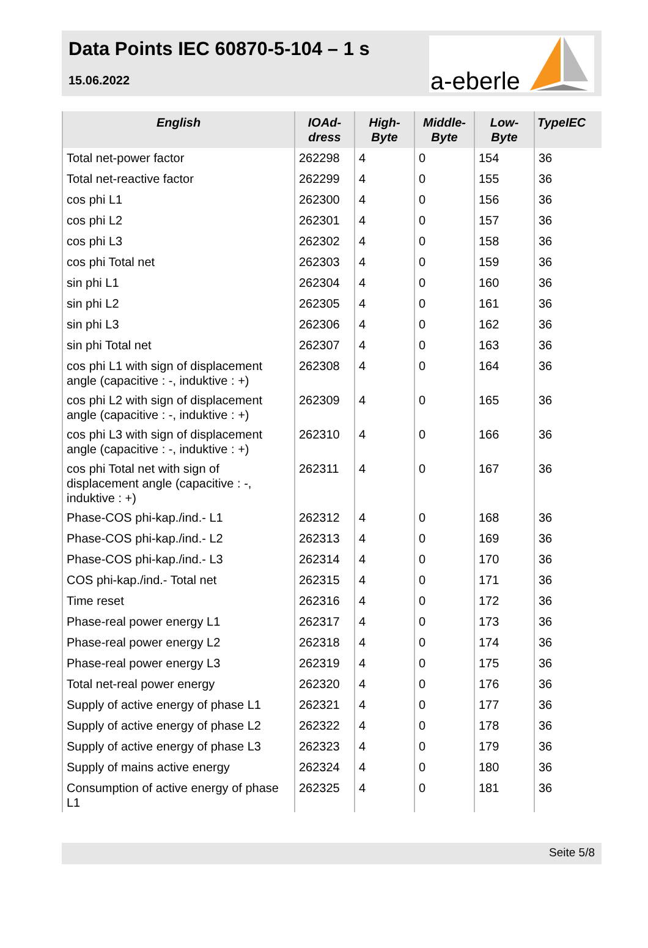Data Points IEC 60870-5-104 – 1 s
15.06.2022
a-eberle
| English | IOAd- dress | High- Byte | Middle- Byte | Low- Byte | TypeIEC |
| --- | --- | --- | --- | --- | --- |
| Total net-power factor | 262298 | 4 | 0 | 154 | 36 |
| Total net-reactive factor | 262299 | 4 | 0 | 155 | 36 |
| cos phi L1 | 262300 | 4 | 0 | 156 | 36 |
| cos phi L2 | 262301 | 4 | 0 | 157 | 36 |
| cos phi L3 | 262302 | 4 | 0 | 158 | 36 |
| cos phi Total net | 262303 | 4 | 0 | 159 | 36 |
| sin phi L1 | 262304 | 4 | 0 | 160 | 36 |
| sin phi L2 | 262305 | 4 | 0 | 161 | 36 |
| sin phi L3 | 262306 | 4 | 0 | 162 | 36 |
| sin phi Total net | 262307 | 4 | 0 | 163 | 36 |
| cos phi L1 with sign of displacement angle (capacitive : -, induktive : +) | 262308 | 4 | 0 | 164 | 36 |
| cos phi L2 with sign of displacement angle (capacitive : -, induktive : +) | 262309 | 4 | 0 | 165 | 36 |
| cos phi L3 with sign of displacement angle (capacitive : -, induktive : +) | 262310 | 4 | 0 | 166 | 36 |
| cos phi Total net with sign of displacement angle (capacitive : -, induktive : +) | 262311 | 4 | 0 | 167 | 36 |
| Phase-COS phi-kap./ind.- L1 | 262312 | 4 | 0 | 168 | 36 |
| Phase-COS phi-kap./ind.- L2 | 262313 | 4 | 0 | 169 | 36 |
| Phase-COS phi-kap./ind.- L3 | 262314 | 4 | 0 | 170 | 36 |
| COS phi-kap./ind.- Total net | 262315 | 4 | 0 | 171 | 36 |
| Time reset | 262316 | 4 | 0 | 172 | 36 |
| Phase-real power energy L1 | 262317 | 4 | 0 | 173 | 36 |
| Phase-real power energy L2 | 262318 | 4 | 0 | 174 | 36 |
| Phase-real power energy L3 | 262319 | 4 | 0 | 175 | 36 |
| Total net-real power energy | 262320 | 4 | 0 | 176 | 36 |
| Supply of active energy of phase L1 | 262321 | 4 | 0 | 177 | 36 |
| Supply of active energy of phase L2 | 262322 | 4 | 0 | 178 | 36 |
| Supply of active energy of phase L3 | 262323 | 4 | 0 | 179 | 36 |
| Supply of mains active energy | 262324 | 4 | 0 | 180 | 36 |
| Consumption of active energy of phase L1 | 262325 | 4 | 0 | 181 | 36 |
Seite 5/8